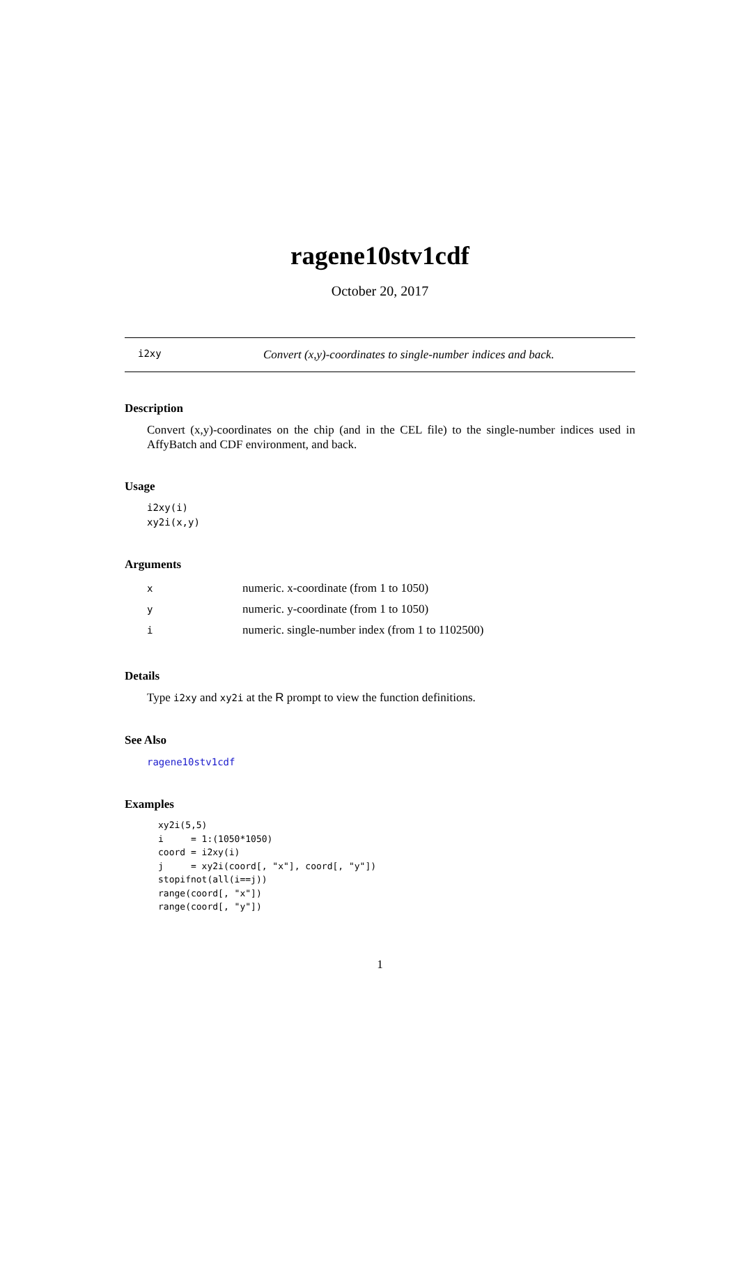ragene10stv1cdf
October 20, 2017
i2xy Convert (x,y)-coordinates to single-number indices and back.
Description
Convert (x,y)-coordinates on the chip (and in the CEL file) to the single-number indices used in AffyBatch and CDF environment, and back.
Usage
i2xy(i)
xy2i(x,y)
Arguments
| x | numeric. x-coordinate (from 1 to 1050) |
| y | numeric. y-coordinate (from 1 to 1050) |
| i | numeric. single-number index (from 1 to 1102500) |
Details
Type i2xy and xy2i at the R prompt to view the function definitions.
See Also
ragene10stv1cdf
Examples
xy2i(5,5)
i     = 1:(1050*1050)
coord = i2xy(i)
j     = xy2i(coord[, "x"], coord[, "y"])
stopifnot(all(i==j))
range(coord[, "x"])
range(coord[, "y"])
1